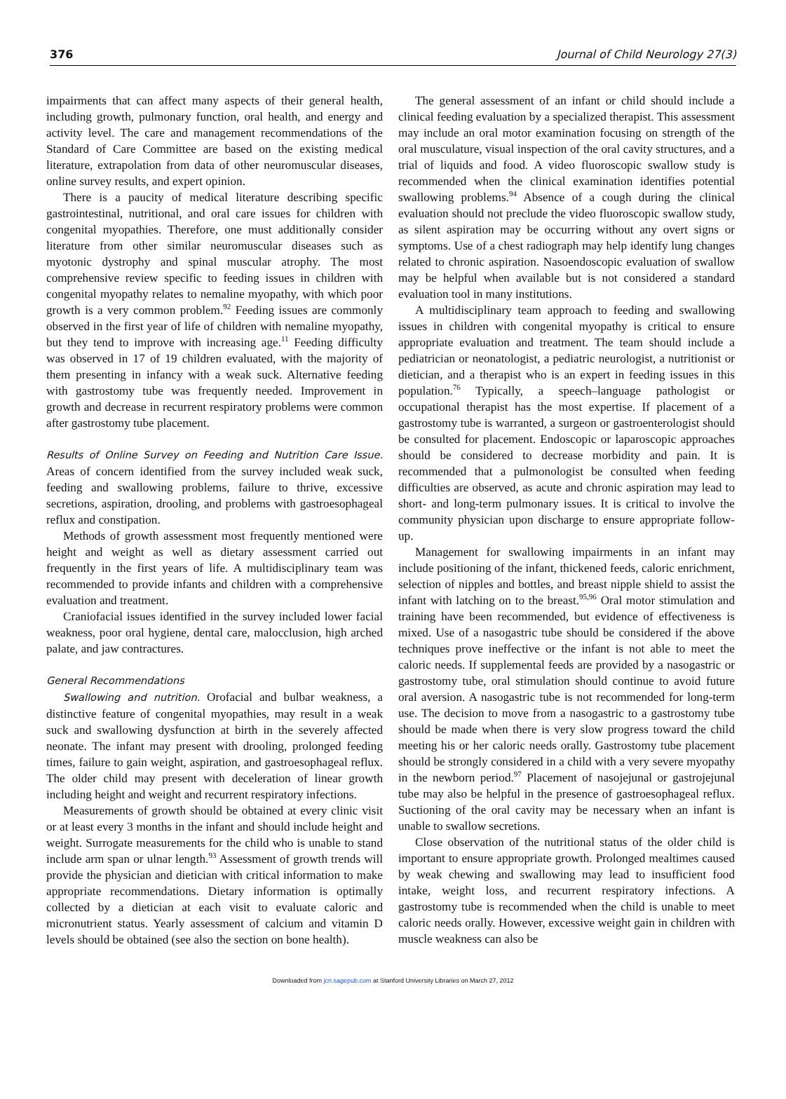376 Journal of Child Neurology 27(3)
impairments that can affect many aspects of their general health, including growth, pulmonary function, oral health, and energy and activity level. The care and management recommendations of the Standard of Care Committee are based on the existing medical literature, extrapolation from data of other neuromuscular diseases, online survey results, and expert opinion.
There is a paucity of medical literature describing specific gastrointestinal, nutritional, and oral care issues for children with congenital myopathies. Therefore, one must additionally consider literature from other similar neuromuscular diseases such as myotonic dystrophy and spinal muscular atrophy. The most comprehensive review specific to feeding issues in children with congenital myopathy relates to nemaline myopathy, with which poor growth is a very common problem.<sup>92</sup> Feeding issues are commonly observed in the first year of life of children with nemaline myopathy, but they tend to improve with increasing age.<sup>11</sup> Feeding difficulty was observed in 17 of 19 children evaluated, with the majority of them presenting in infancy with a weak suck. Alternative feeding with gastrostomy tube was frequently needed. Improvement in growth and decrease in recurrent respiratory problems were common after gastrostomy tube placement.
Results of Online Survey on Feeding and Nutrition Care Issue. Areas of concern identified from the survey included weak suck, feeding and swallowing problems, failure to thrive, excessive secretions, aspiration, drooling, and problems with gastroesophageal reflux and constipation.
Methods of growth assessment most frequently mentioned were height and weight as well as dietary assessment carried out frequently in the first years of life. A multidisciplinary team was recommended to provide infants and children with a comprehensive evaluation and treatment.
Craniofacial issues identified in the survey included lower facial weakness, poor oral hygiene, dental care, malocclusion, high arched palate, and jaw contractures.
General Recommendations
Swallowing and nutrition. Orofacial and bulbar weakness, a distinctive feature of congenital myopathies, may result in a weak suck and swallowing dysfunction at birth in the severely affected neonate. The infant may present with drooling, prolonged feeding times, failure to gain weight, aspiration, and gastroesophageal reflux. The older child may present with deceleration of linear growth including height and weight and recurrent respiratory infections.
Measurements of growth should be obtained at every clinic visit or at least every 3 months in the infant and should include height and weight. Surrogate measurements for the child who is unable to stand include arm span or ulnar length.<sup>93</sup> Assessment of growth trends will provide the physician and dietician with critical information to make appropriate recommendations. Dietary information is optimally collected by a dietician at each visit to evaluate caloric and micronutrient status. Yearly assessment of calcium and vitamin D levels should be obtained (see also the section on bone health).
The general assessment of an infant or child should include a clinical feeding evaluation by a specialized therapist. This assessment may include an oral motor examination focusing on strength of the oral musculature, visual inspection of the oral cavity structures, and a trial of liquids and food. A video fluoroscopic swallow study is recommended when the clinical examination identifies potential swallowing problems.<sup>94</sup> Absence of a cough during the clinical evaluation should not preclude the video fluoroscopic swallow study, as silent aspiration may be occurring without any overt signs or symptoms. Use of a chest radiograph may help identify lung changes related to chronic aspiration. Nasoendoscopic evaluation of swallow may be helpful when available but is not considered a standard evaluation tool in many institutions.
A multidisciplinary team approach to feeding and swallowing issues in children with congenital myopathy is critical to ensure appropriate evaluation and treatment. The team should include a pediatrician or neonatologist, a pediatric neurologist, a nutritionist or dietician, and a therapist who is an expert in feeding issues in this population.<sup>76</sup> Typically, a speech–language pathologist or occupational therapist has the most expertise. If placement of a gastrostomy tube is warranted, a surgeon or gastroenterologist should be consulted for placement. Endoscopic or laparoscopic approaches should be considered to decrease morbidity and pain. It is recommended that a pulmonologist be consulted when feeding difficulties are observed, as acute and chronic aspiration may lead to short- and long-term pulmonary issues. It is critical to involve the community physician upon discharge to ensure appropriate follow-up.
Management for swallowing impairments in an infant may include positioning of the infant, thickened feeds, caloric enrichment, selection of nipples and bottles, and breast nipple shield to assist the infant with latching on to the breast.<sup>95,96</sup> Oral motor stimulation and training have been recommended, but evidence of effectiveness is mixed. Use of a nasogastric tube should be considered if the above techniques prove ineffective or the infant is not able to meet the caloric needs. If supplemental feeds are provided by a nasogastric or gastrostomy tube, oral stimulation should continue to avoid future oral aversion. A nasogastric tube is not recommended for long-term use. The decision to move from a nasogastric to a gastrostomy tube should be made when there is very slow progress toward the child meeting his or her caloric needs orally. Gastrostomy tube placement should be strongly considered in a child with a very severe myopathy in the newborn period.<sup>97</sup> Placement of nasojejunal or gastrojejunal tube may also be helpful in the presence of gastroesophageal reflux. Suctioning of the oral cavity may be necessary when an infant is unable to swallow secretions.
Close observation of the nutritional status of the older child is important to ensure appropriate growth. Prolonged mealtimes caused by weak chewing and swallowing may lead to insufficient food intake, weight loss, and recurrent respiratory infections. A gastrostomy tube is recommended when the child is unable to meet caloric needs orally. However, excessive weight gain in children with muscle weakness can also be
Downloaded from jcn.sagepub.com at Stanford University Libraries on March 27, 2012